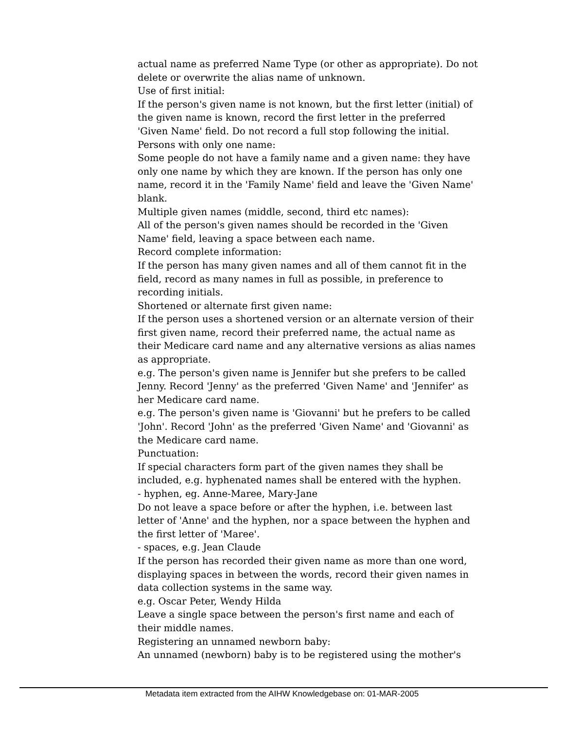actual name as preferred Name Type (or other as appropriate). Do not delete or overwrite the alias name of unknown.
Use of first initial:
If the person's given name is not known, but the first letter (initial) of the given name is known, record the first letter in the preferred 'Given Name' field. Do not record a full stop following the initial.
Persons with only one name:
Some people do not have a family name and a given name: they have only one name by which they are known. If the person has only one name, record it in the 'Family Name' field and leave the 'Given Name' blank.
Multiple given names (middle, second, third etc names):
All of the person's given names should be recorded in the 'Given Name' field, leaving a space between each name.
Record complete information:
If the person has many given names and all of them cannot fit in the field, record as many names in full as possible, in preference to recording initials.
Shortened or alternate first given name:
If the person uses a shortened version or an alternate version of their first given name, record their preferred name, the actual name as their Medicare card name and any alternative versions as alias names as appropriate.
e.g. The person's given name is Jennifer but she prefers to be called Jenny. Record 'Jenny' as the preferred 'Given Name' and 'Jennifer' as her Medicare card name.
e.g. The person's given name is 'Giovanni' but he prefers to be called 'John'. Record 'John' as the preferred 'Given Name' and 'Giovanni' as the Medicare card name.
Punctuation:
If special characters form part of the given names they shall be included, e.g. hyphenated names shall be entered with the hyphen.
- hyphen, eg. Anne-Maree, Mary-Jane
Do not leave a space before or after the hyphen, i.e. between last letter of 'Anne' and the hyphen, nor a space between the hyphen and the first letter of 'Maree'.
- spaces, e.g. Jean Claude
If the person has recorded their given name as more than one word, displaying spaces in between the words, record their given names in data collection systems in the same way.
e.g. Oscar Peter, Wendy Hilda
Leave a single space between the person's first name and each of their middle names.
Registering an unnamed newborn baby:
An unnamed (newborn) baby is to be registered using the mother's
Metadata item extracted from the AIHW Knowledgebase on: 01-MAR-2005